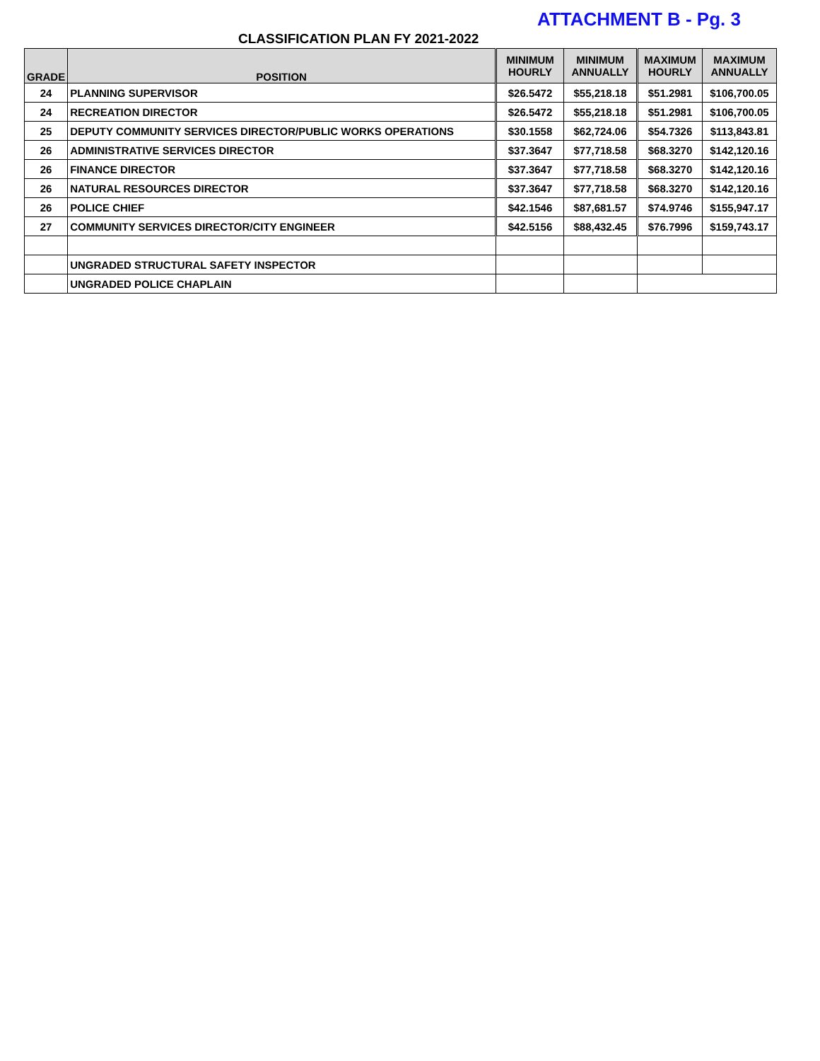ATTACHMENT B - Pg. 3
CLASSIFICATION PLAN FY 2021-2022
| GRADE | POSITION | MINIMUM HOURLY | MINIMUM ANNUALLY | MAXIMUM HOURLY | MAXIMUM ANNUALLY |
| --- | --- | --- | --- | --- | --- |
| 24 | PLANNING SUPERVISOR | $26.5472 | $55,218.18 | $51.2981 | $106,700.05 |
| 24 | RECREATION DIRECTOR | $26.5472 | $55,218.18 | $51.2981 | $106,700.05 |
| 25 | DEPUTY COMMUNITY SERVICES DIRECTOR/PUBLIC WORKS OPERATIONS | $30.1558 | $62,724.06 | $54.7326 | $113,843.81 |
| 26 | ADMINISTRATIVE SERVICES DIRECTOR | $37.3647 | $77,718.58 | $68.3270 | $142,120.16 |
| 26 | FINANCE DIRECTOR | $37.3647 | $77,718.58 | $68.3270 | $142,120.16 |
| 26 | NATURAL RESOURCES DIRECTOR | $37.3647 | $77,718.58 | $68.3270 | $142,120.16 |
| 26 | POLICE CHIEF | $42.1546 | $87,681.57 | $74.9746 | $155,947.17 |
| 27 | COMMUNITY SERVICES DIRECTOR/CITY ENGINEER | $42.5156 | $88,432.45 | $76.7996 | $159,743.17 |
| | UNGRADED STRUCTURAL SAFETY INSPECTOR | | | | |
| | UNGRADED POLICE CHAPLAIN | | | | |